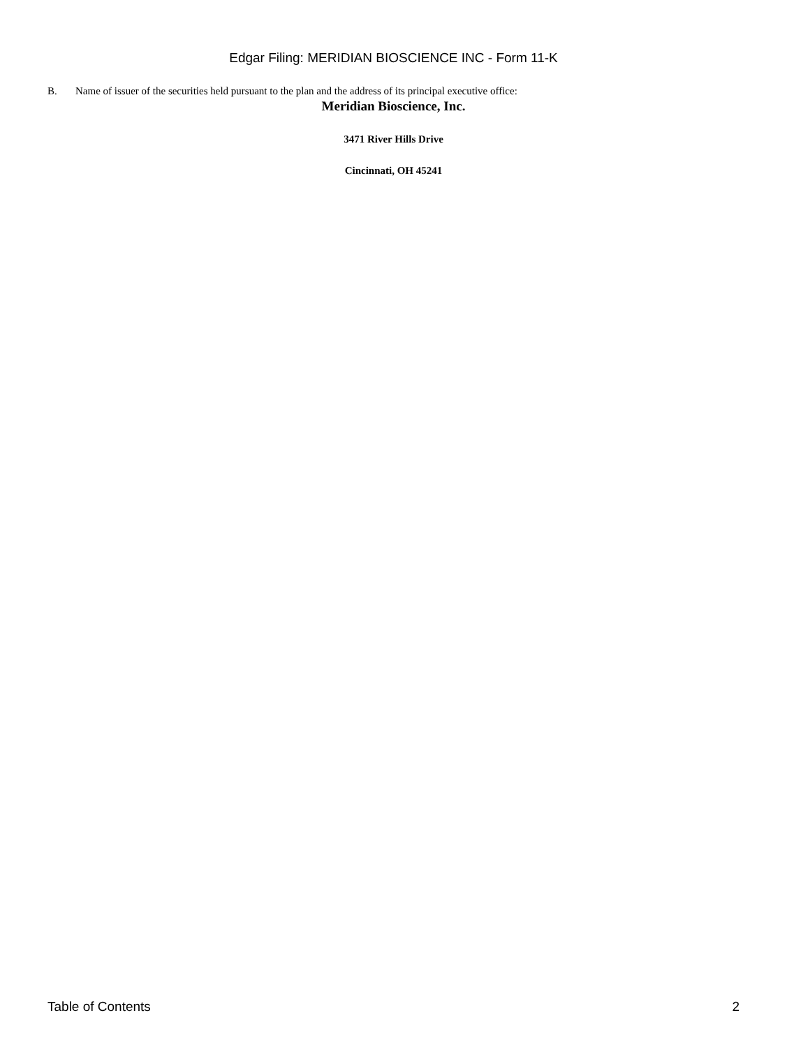Edgar Filing: MERIDIAN BIOSCIENCE INC - Form 11-K
B. Name of issuer of the securities held pursuant to the plan and the address of its principal executive office:
Meridian Bioscience, Inc.
3471 River Hills Drive
Cincinnati, OH 45241
Table of Contents 2